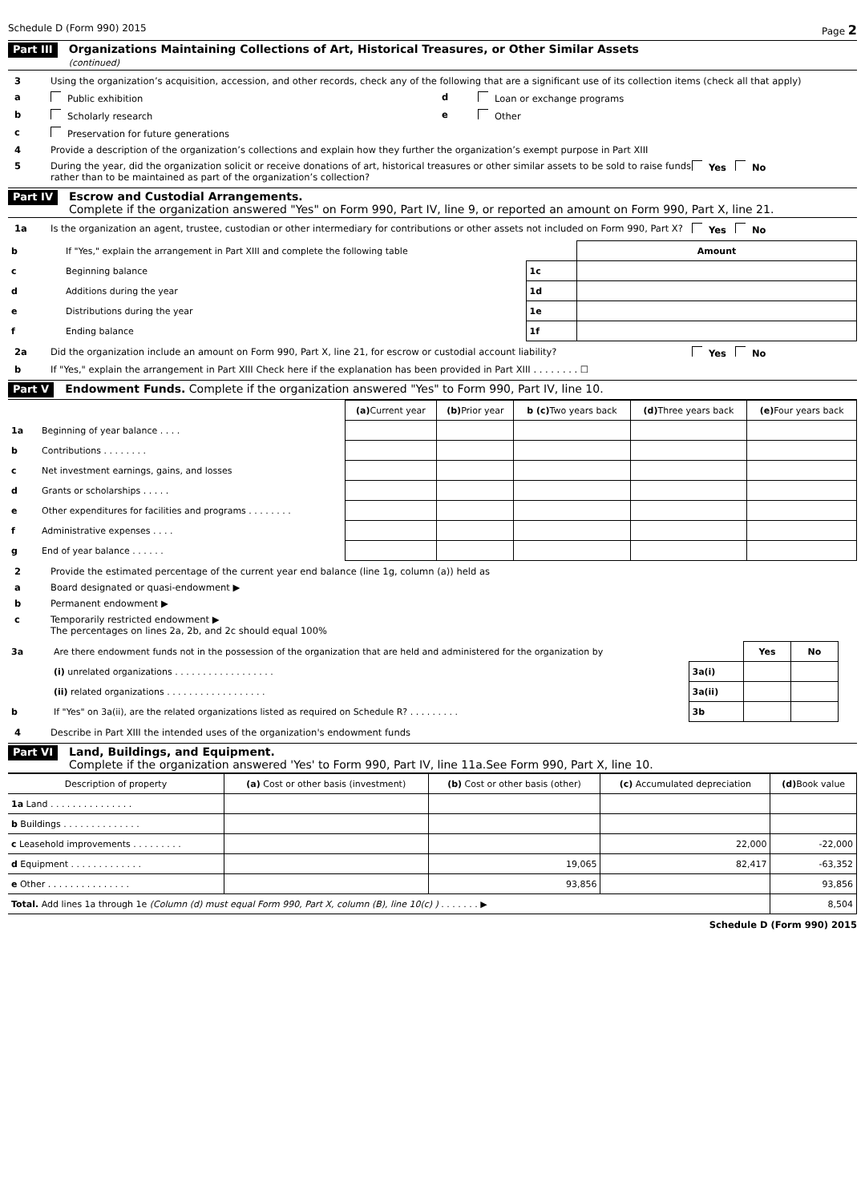Schedule D (Form 990) 2015 Page 2
Part III Organizations Maintaining Collections of Art, Historical Treasures, or Other Similar Assets
(continued)
3 Using the organization’s acquisition, accession, and other records, check any of the following that are a significant use of its collection items (check all that apply)
a Public exhibition d Loan or exchange programs
b Scholarly research e Other
c Preservation for future generations
4 Provide a description of the organization’s collections and explain how they further the organization’s exempt purpose in Part XIII
5 During the year, did the organization solicit or receive donations of art, historical treasures or other similar assets to be sold to raise funds rather than to be maintained as part of the organization’s collection? Yes No
Part IV Escrow and Custodial Arrangements.
Complete if the organization answered "Yes" on Form 990, Part IV, line 9, or reported an amount on Form 990, Part X, line 21.
1a Is the organization an agent, trustee, custodian or other intermediary for contributions or other assets not included on Form 990, Part X? Yes No
| b | If "Yes," explain the arrangement in Part XIII and complete the following table | | Amount |
| c | Beginning balance | 1c | |
| d | Additions during the year | 1d | |
| e | Distributions during the year | 1e | |
| f | Ending balance | 1f | |
2a Did the organization include an amount on Form 990, Part X, line 21, for escrow or custodial account liability? Yes No
b If "Yes," explain the arrangement in Part XIII Check here if the explanation has been provided in Part XIII . . . . . . . . ☐
Part V Endowment Funds. Complete if the organization answered "Yes" to Form 990, Part IV, line 10.
| | | (a) Current year | (b) Prior year | b (c) Two years back | (d) Three years back | (e) Four years back |
| 1a | Beginning of year balance . . . . | | | | | |
| b | Contributions . . . . . . . . | | | | | |
| c | Net investment earnings, gains, and losses | | | | | |
| d | Grants or scholarships . . . . . | | | | | |
| e | Other expenditures for facilities and programs . . . . . . . . | | | | | |
| f | Administrative expenses . . . . | | | | | |
| g | End of year balance . . . . . . | | | | | |
2 Provide the estimated percentage of the current year end balance (line 1g, column (a)) held as
a Board designated or quasi-endowment ▶
b Permanent endowment ▶
c Temporarily restricted endowment ▶
The percentages on lines 2a, 2b, and 2c should equal 100%
| 3a | Are there endowment funds not in the possession of the organization that are held and administered for the organization by | | Yes | No | |
| | (i) unrelated organizations . . . . . . . . . . . . . . . . . . | 3a(i) | | | |
| | (ii) related organizations . . . . . . . . . . . . . . . . . . | 3a(ii) | | | |
| b | If "Yes" on 3a(ii), are the related organizations listed as required on Schedule R? . . . . . . . . . | 3b | | | |
4 Describe in Part XIII the intended uses of the organization's endowment funds
Part VI Land, Buildings, and Equipment.
Complete if the organization answered 'Yes' to Form 990, Part IV, line 11a.See Form 990, Part X, line 10.
| Description of property | (a) Cost or other basis (investment) | (b) Cost or other basis (other) | (c) Accumulated depreciation | (d) Book value |
| --- | --- | --- | --- | --- |
| 1a Land . . . . . . . . . . . . . . . | | | | |
| b Buildings . . . . . . . . . . . . . . | | | | |
| c Leasehold improvements . . . . . . . . . | | | 22,000 | -22,000 |
| d Equipment . . . . . . . . . . . . . | | 19,065 | 82,417 | -63,352 |
| e Other . . . . . . . . . . . . . . . | | 93,856 | | 93,856 |
| Total. Add lines 1a through 1e (Column (d) must equal Form 990, Part X, column (B), line 10(c) ) . . . . . . . ▶ | | | | 8,504 |
Schedule D (Form 990) 2015